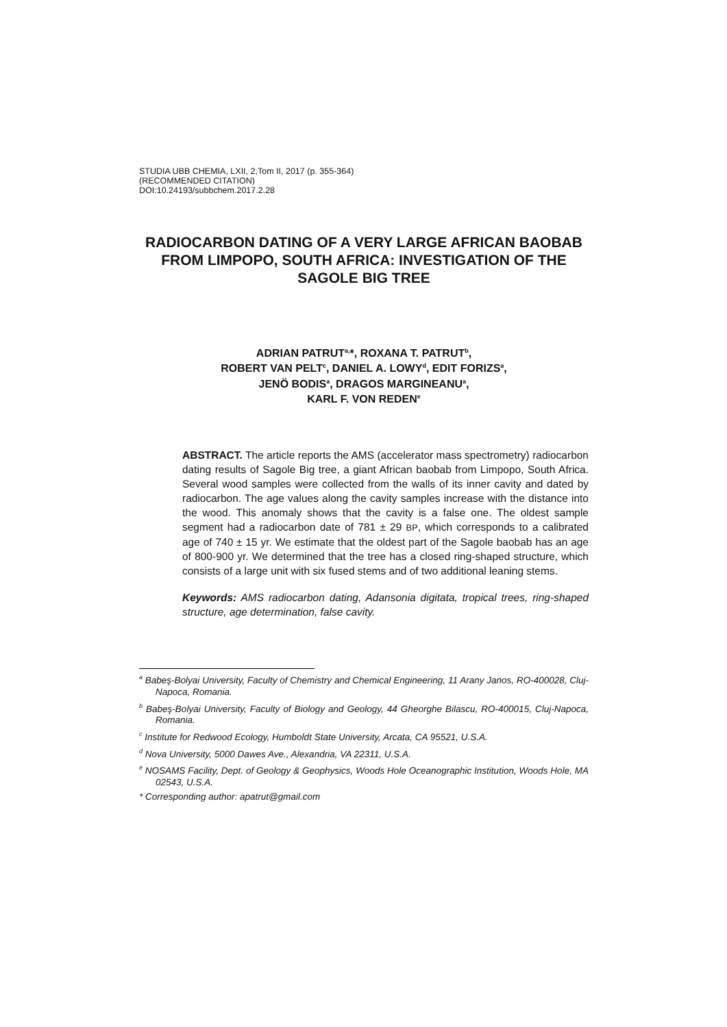STUDIA UBB CHEMIA, LXII, 2,Tom II, 2017 (p. 355-364)
(RECOMMENDED CITATION)
DOI:10.24193/subbchem.2017.2.28
RADIOCARBON DATING OF A VERY LARGE AFRICAN BAOBAB FROM LIMPOPO, SOUTH AFRICA: INVESTIGATION OF THE SAGOLE BIG TREE
ADRIAN PATRUT<sup>a,</sup>*, ROXANA T. PATRUT<sup>b</sup>,
ROBERT VAN PELT<sup>c</sup>, DANIEL A. LOWY<sup>d</sup>, EDIT FORIZS<sup>a</sup>,
JENÖ BODIS<sup>a</sup>, DRAGOS MARGINEANU<sup>a</sup>,
KARL F. VON REDEN<sup>e</sup>
ABSTRACT. The article reports the AMS (accelerator mass spectrometry) radiocarbon dating results of Sagole Big tree, a giant African baobab from Limpopo, South Africa. Several wood samples were collected from the walls of its inner cavity and dated by radiocarbon. The age values along the cavity samples increase with the distance into the wood. This anomaly shows that the cavity is a false one. The oldest sample segment had a radiocarbon date of 781 ± 29 BP, which corresponds to a calibrated age of 740 ± 15 yr. We estimate that the oldest part of the Sagole baobab has an age of 800-900 yr. We determined that the tree has a closed ring-shaped structure, which consists of a large unit with six fused stems and of two additional leaning stems.
Keywords: AMS radiocarbon dating, Adansonia digitata, tropical trees, ring-shaped structure, age determination, false cavity.
<sup>a</sup> Babeş-Bolyai University, Faculty of Chemistry and Chemical Engineering, 11 Arany Janos, RO-400028, Cluj-Napoca, Romania.
<sup>b</sup> Babeş-Bolyai University, Faculty of Biology and Geology, 44 Gheorghe Bilascu, RO-400015, Cluj-Napoca, Romania.
<sup>c</sup> Institute for Redwood Ecology, Humboldt State University, Arcata, CA 95521, U.S.A.
<sup>d</sup> Nova University, 5000 Dawes Ave., Alexandria, VA 22311, U.S.A.
<sup>e</sup> NOSAMS Facility, Dept. of Geology & Geophysics, Woods Hole Oceanographic Institution, Woods Hole, MA 02543, U.S.A.
* Corresponding author: apatrut@gmail.com